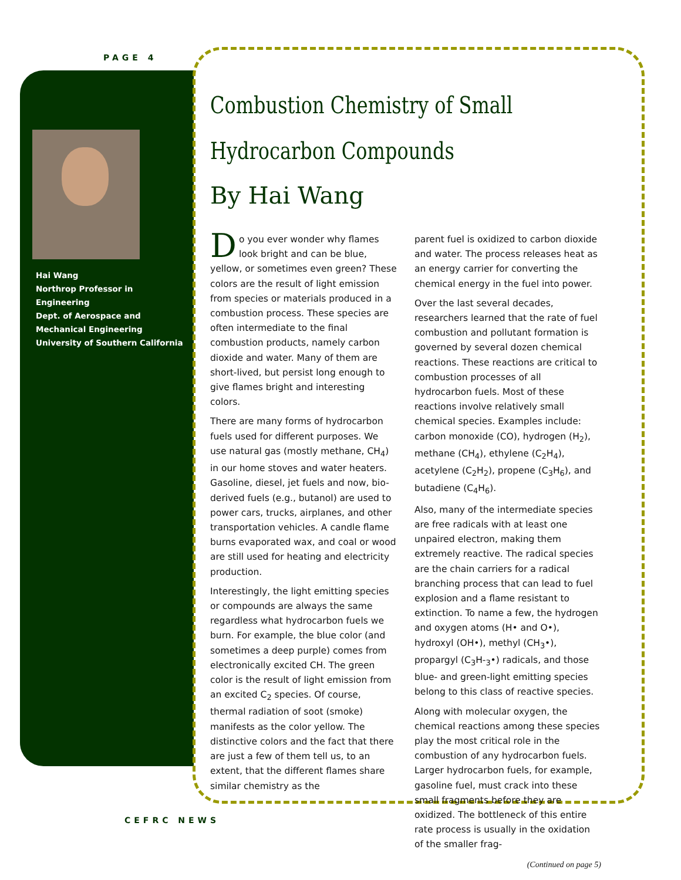PAGE 4
Hai Wang
Northrop Professor in Engineering
Dept. of Aerospace and Mechanical Engineering
University of Southern California
Combustion Chemistry of Small Hydrocarbon Compounds
By Hai Wang
Do you ever wonder why flames look bright and can be blue, yellow, or sometimes even green? These colors are the result of light emission from species or materials produced in a combustion process. These species are often intermediate to the final combustion products, namely carbon dioxide and water. Many of them are short-lived, but persist long enough to give flames bright and interesting colors.
There are many forms of hydrocarbon fuels used for different purposes. We use natural gas (mostly methane, CH<sub>4</sub>) in our home stoves and water heaters. Gasoline, diesel, jet fuels and now, bio-derived fuels (e.g., butanol) are used to power cars, trucks, airplanes, and other transportation vehicles. A candle flame burns evaporated wax, and coal or wood are still used for heating and electricity production.
Interestingly, the light emitting species or compounds are always the same regardless what hydrocarbon fuels we burn. For example, the blue color (and sometimes a deep purple) comes from electronically excited CH. The green color is the result of light emission from an excited C<sub>2</sub> species. Of course, thermal radiation of soot (smoke) manifests as the color yellow. The distinctive colors and the fact that there are just a few of them tell us, to an extent, that the different flames share similar chemistry as the
parent fuel is oxidized to carbon dioxide and water. The process releases heat as an energy carrier for converting the chemical energy in the fuel into power.
Over the last several decades, researchers learned that the rate of fuel combustion and pollutant formation is governed by several dozen chemical reactions. These reactions are critical to combustion processes of all hydrocarbon fuels. Most of these reactions involve relatively small chemical species. Examples include: carbon monoxide (CO), hydrogen (H<sub>2</sub>), methane (CH<sub>4</sub>), ethylene (C<sub>2</sub>H<sub>4</sub>), acetylene (C<sub>2</sub>H<sub>2</sub>), propene (C<sub>3</sub>H<sub>6</sub>), and butadiene (C<sub>4</sub>H<sub>6</sub>).
Also, many of the intermediate species are free radicals with at least one unpaired electron, making them extremely reactive. The radical species are the chain carriers for a radical branching process that can lead to fuel explosion and a flame resistant to extinction. To name a few, the hydrogen and oxygen atoms (H• and O•), hydroxyl (OH•), methyl (CH<sub>3</sub>•), propargyl (C<sub>3</sub>H-<sub>3</sub>•) radicals, and those blue- and green-light emitting species belong to this class of reactive species.
Along with molecular oxygen, the chemical reactions among these species play the most critical role in the combustion of any hydrocarbon fuels. Larger hydrocarbon fuels, for example, gasoline fuel, must crack into these small fragments before they are oxidized. The bottleneck of this entire rate process is usually in the oxidation of the smaller frag-
(Continued on page 5)
CEFRC NEWS